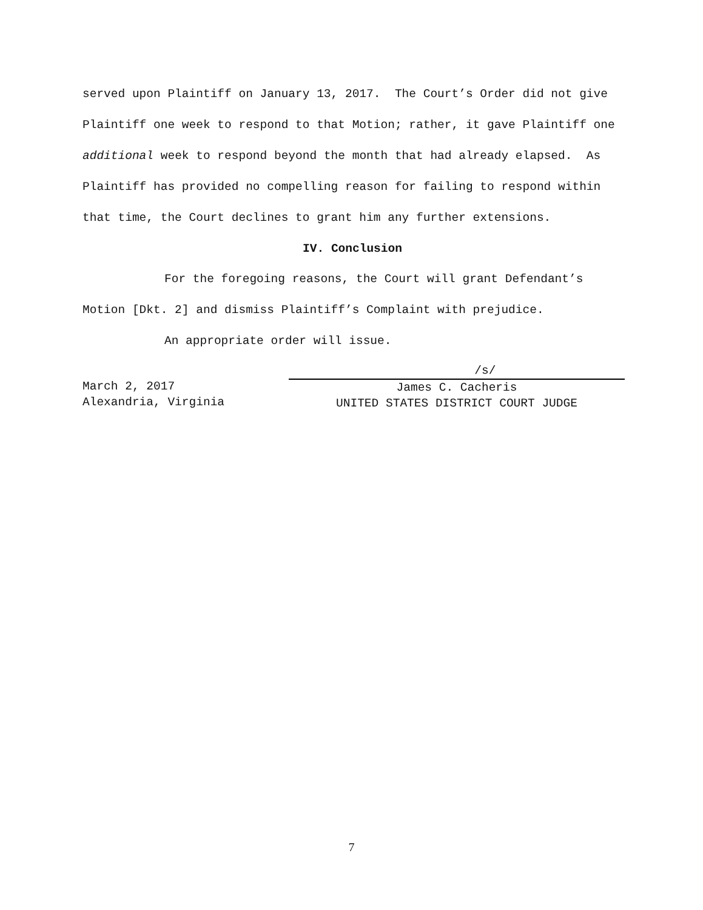served upon Plaintiff on January 13, 2017. The Court’s Order did not give Plaintiff one week to respond to that Motion; rather, it gave Plaintiff one additional week to respond beyond the month that had already elapsed. As Plaintiff has provided no compelling reason for failing to respond within that time, the Court declines to grant him any further extensions.
IV. Conclusion
For the foregoing reasons, the Court will grant Defendant’s Motion [Dkt. 2] and dismiss Plaintiff’s Complaint with prejudice.
An appropriate order will issue.
March 2, 2017
Alexandria, Virginia
/s/
James C. Cacheris
UNITED STATES DISTRICT COURT JUDGE
7